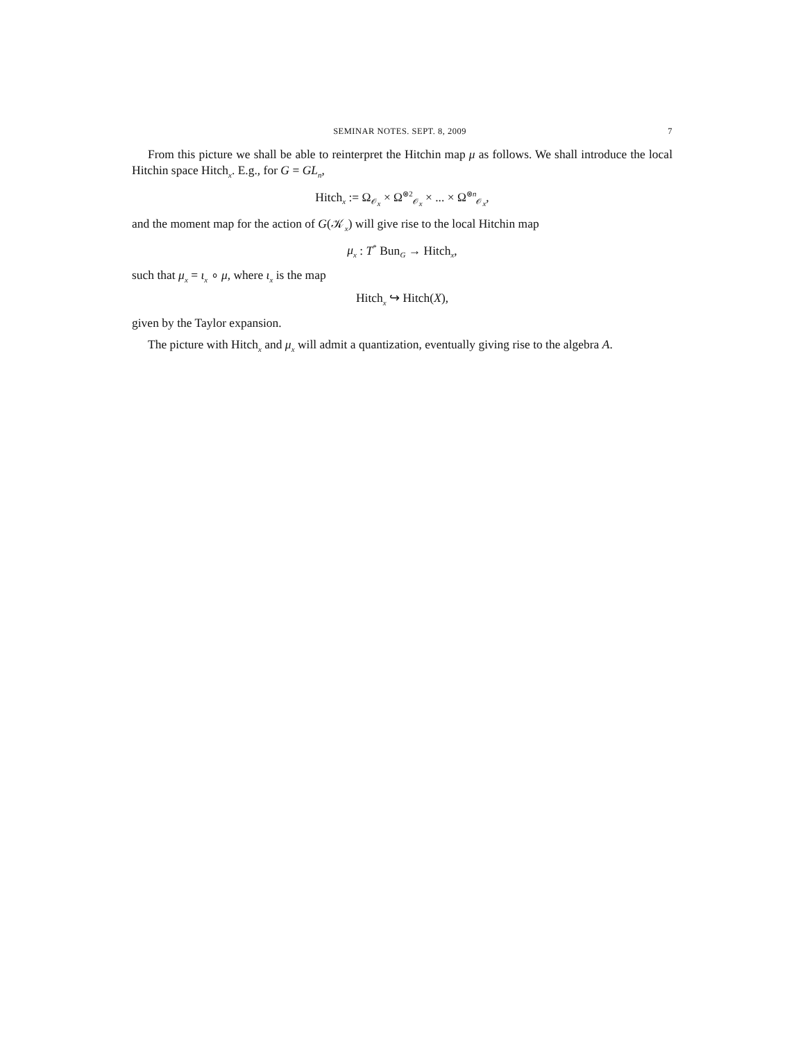SEMINAR NOTES. SEPT. 8, 2009 7
From this picture we shall be able to reinterpret the Hitchin map μ as follows. We shall introduce the local Hitchin space Hitch<sub>x</sub>. E.g., for G = GL<sub>n</sub>,
Hitch<sub>x</sub> := Ω<sub>𝒪<sub>x</sub></sub> × Ω<sup>⊗2</sup><sub>𝒪<sub>x</sub></sub> × ... × Ω<sup>⊗n</sup><sub>𝒪<sub>x</sub></sub>,
and the moment map for the action of G(𝒦<sub>x</sub>) will give rise to the local Hitchin map
μ<sub>x</sub> : T<sup>*</sup> Bun<sub>G</sub> → Hitch<sub>x</sub>,
such that μ<sub>x</sub> = ι<sub>x</sub> ∘ μ, where ι<sub>x</sub> is the map
Hitch<sub>x</sub> ↪ Hitch(X),
given by the Taylor expansion.
The picture with Hitch<sub>x</sub> and μ<sub>x</sub> will admit a quantization, eventually giving rise to the algebra A.